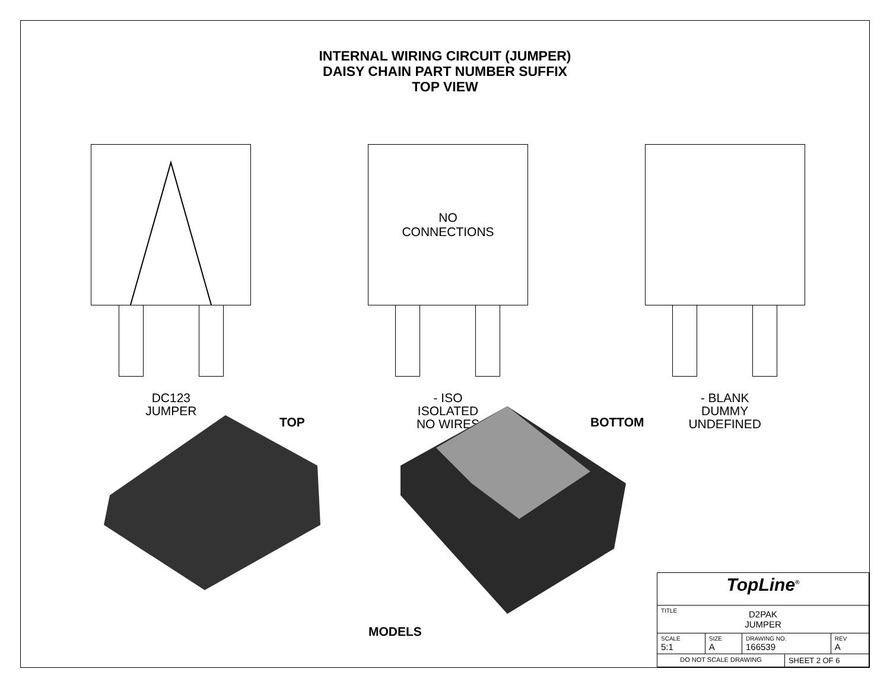INTERNAL WIRING CIRCUIT (JUMPER)
DAISY CHAIN PART NUMBER SUFFIX
TOP VIEW
DC123
JUMPER
NO
CONNECTIONS
- ISO
ISOLATED
NO WIRES
- BLANK
DUMMY
UNDEFINED
TOP BOTTOM
MODELS
| TopLine<sup>®</sup> | | | | |
| TITLE D2PAK JUMPER | | | | |
| SCALE 5:1 | SIZE A | DRAWING NO. 166539 | | REV A |
| DO NOT SCALE DRAWING | | | SHEET 2 OF 6 | |